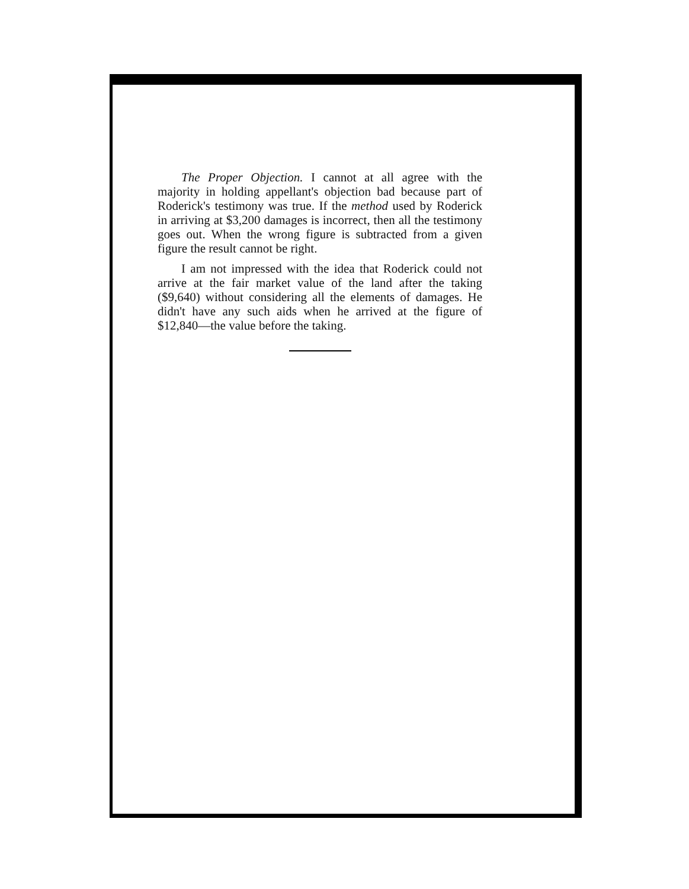The Proper Objection. I cannot at all agree with the majority in holding appellant's objection bad because part of Roderick's testimony was true. If the method used by Roderick in arriving at $3,200 damages is incorrect, then all the testimony goes out. When the wrong figure is subtracted from a given figure the result cannot be right.
I am not impressed with the idea that Roderick could not arrive at the fair market value of the land after the taking ($9,640) without considering all the elements of damages. He didn't have any such aids when he arrived at the figure of $12,840—the value before the taking.